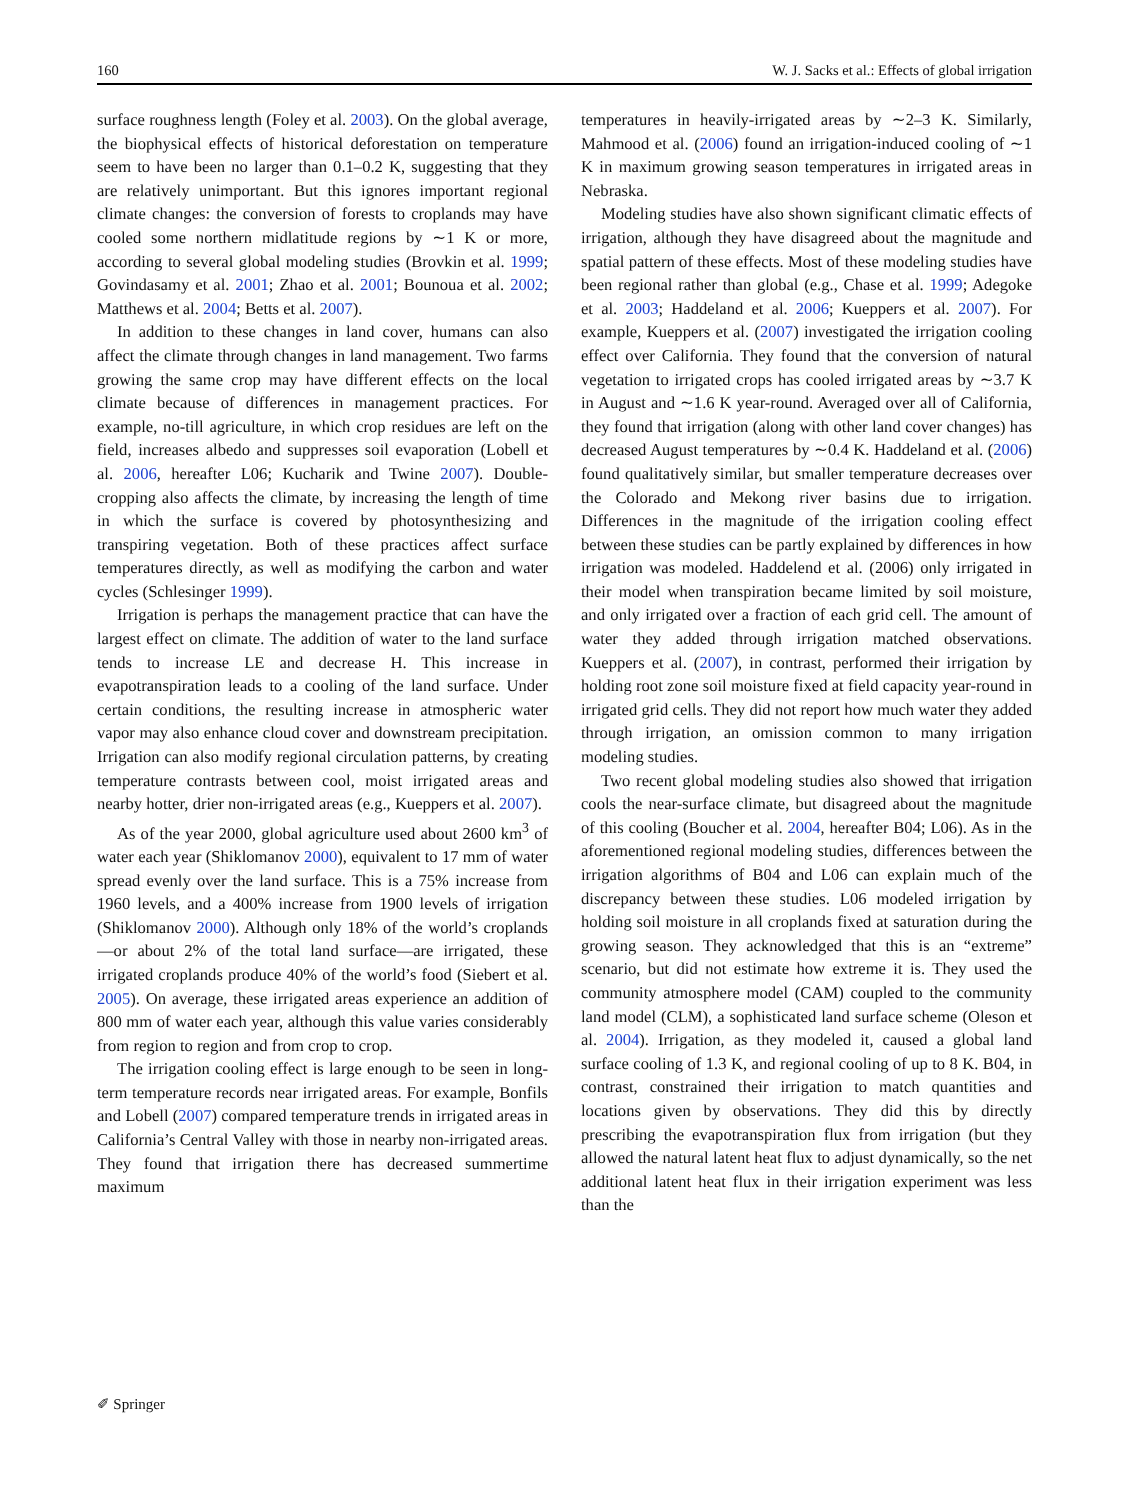160 W. J. Sacks et al.: Effects of global irrigation
surface roughness length (Foley et al. 2003). On the global average, the biophysical effects of historical deforestation on temperature seem to have been no larger than 0.1–0.2 K, suggesting that they are relatively unimportant. But this ignores important regional climate changes: the conversion of forests to croplands may have cooled some northern midlatitude regions by ∼1 K or more, according to several global modeling studies (Brovkin et al. 1999; Govindasamy et al. 2001; Zhao et al. 2001; Bounoua et al. 2002; Matthews et al. 2004; Betts et al. 2007).
In addition to these changes in land cover, humans can also affect the climate through changes in land management. Two farms growing the same crop may have different effects on the local climate because of differences in management practices. For example, no-till agriculture, in which crop residues are left on the field, increases albedo and suppresses soil evaporation (Lobell et al. 2006, hereafter L06; Kucharik and Twine 2007). Double-cropping also affects the climate, by increasing the length of time in which the surface is covered by photosynthesizing and transpiring vegetation. Both of these practices affect surface temperatures directly, as well as modifying the carbon and water cycles (Schlesinger 1999).
Irrigation is perhaps the management practice that can have the largest effect on climate. The addition of water to the land surface tends to increase LE and decrease H. This increase in evapotranspiration leads to a cooling of the land surface. Under certain conditions, the resulting increase in atmospheric water vapor may also enhance cloud cover and downstream precipitation. Irrigation can also modify regional circulation patterns, by creating temperature contrasts between cool, moist irrigated areas and nearby hotter, drier non-irrigated areas (e.g., Kueppers et al. 2007).
As of the year 2000, global agriculture used about 2600 km<sup>3</sup> of water each year (Shiklomanov 2000), equivalent to 17 mm of water spread evenly over the land surface. This is a 75% increase from 1960 levels, and a 400% increase from 1900 levels of irrigation (Shiklomanov 2000). Although only 18% of the world’s croplands—or about 2% of the total land surface—are irrigated, these irrigated croplands produce 40% of the world’s food (Siebert et al. 2005). On average, these irrigated areas experience an addition of 800 mm of water each year, although this value varies considerably from region to region and from crop to crop.
The irrigation cooling effect is large enough to be seen in long-term temperature records near irrigated areas. For example, Bonfils and Lobell (2007) compared temperature trends in irrigated areas in California’s Central Valley with those in nearby non-irrigated areas. They found that irrigation there has decreased summertime maximum
temperatures in heavily-irrigated areas by ∼2–3 K. Similarly, Mahmood et al. (2006) found an irrigation-induced cooling of ∼1 K in maximum growing season temperatures in irrigated areas in Nebraska.
Modeling studies have also shown significant climatic effects of irrigation, although they have disagreed about the magnitude and spatial pattern of these effects. Most of these modeling studies have been regional rather than global (e.g., Chase et al. 1999; Adegoke et al. 2003; Haddeland et al. 2006; Kueppers et al. 2007). For example, Kueppers et al. (2007) investigated the irrigation cooling effect over California. They found that the conversion of natural vegetation to irrigated crops has cooled irrigated areas by ∼3.7 K in August and ∼1.6 K year-round. Averaged over all of California, they found that irrigation (along with other land cover changes) has decreased August temperatures by ∼0.4 K. Haddeland et al. (2006) found qualitatively similar, but smaller temperature decreases over the Colorado and Mekong river basins due to irrigation. Differences in the magnitude of the irrigation cooling effect between these studies can be partly explained by differences in how irrigation was modeled. Haddelend et al. (2006) only irrigated in their model when transpiration became limited by soil moisture, and only irrigated over a fraction of each grid cell. The amount of water they added through irrigation matched observations. Kueppers et al. (2007), in contrast, performed their irrigation by holding root zone soil moisture fixed at field capacity year-round in irrigated grid cells. They did not report how much water they added through irrigation, an omission common to many irrigation modeling studies.
Two recent global modeling studies also showed that irrigation cools the near-surface climate, but disagreed about the magnitude of this cooling (Boucher et al. 2004, hereafter B04; L06). As in the aforementioned regional modeling studies, differences between the irrigation algorithms of B04 and L06 can explain much of the discrepancy between these studies. L06 modeled irrigation by holding soil moisture in all croplands fixed at saturation during the growing season. They acknowledged that this is an “extreme” scenario, but did not estimate how extreme it is. They used the community atmosphere model (CAM) coupled to the community land model (CLM), a sophisticated land surface scheme (Oleson et al. 2004). Irrigation, as they modeled it, caused a global land surface cooling of 1.3 K, and regional cooling of up to 8 K. B04, in contrast, constrained their irrigation to match quantities and locations given by observations. They did this by directly prescribing the evapotranspiration flux from irrigation (but they allowed the natural latent heat flux to adjust dynamically, so the net additional latent heat flux in their irrigation experiment was less than the
✐ Springer